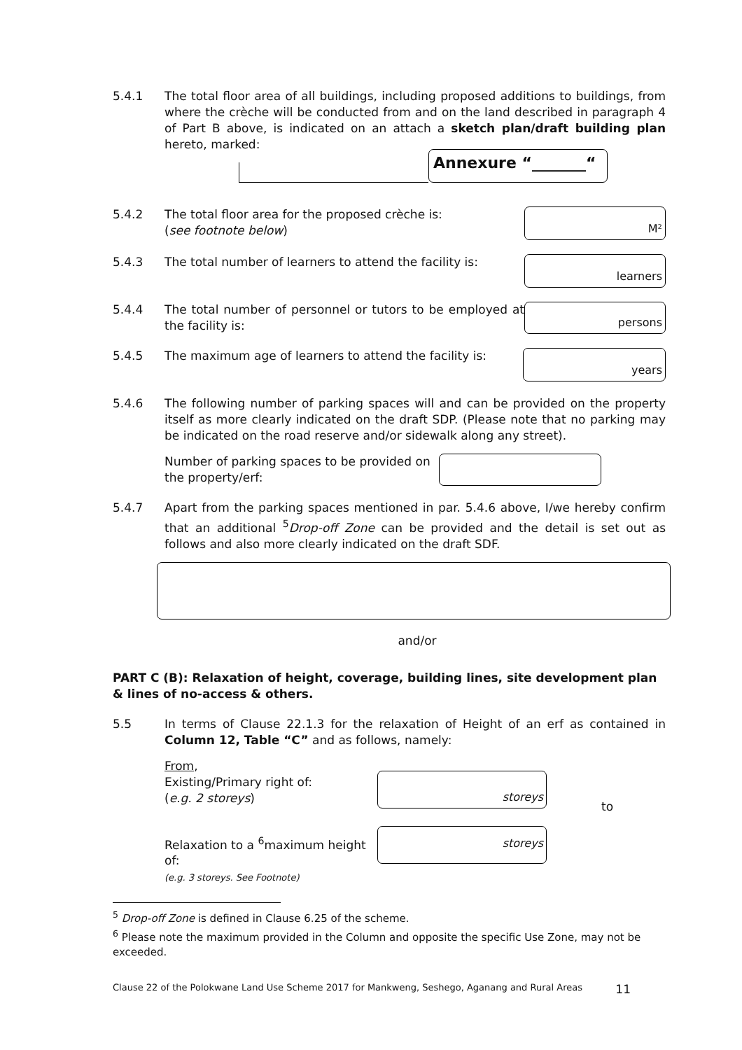5.4.1 The total floor area of all buildings, including proposed additions to buildings, from where the crèche will be conducted from and on the land described in paragraph 4 of Part B above, is indicated on an attach a sketch plan/draft building plan hereto, marked:
Annexure “_______“
5.4.2 The total floor area for the proposed crèche is:
(see footnote below)
M²
5.4.3 The total number of learners to attend the facility is:
learners
5.4.4 The total number of personnel or tutors to be employed at the facility is:
persons
5.4.5 The maximum age of learners to attend the facility is:
years
5.4.6 The following number of parking spaces will and can be provided on the property itself as more clearly indicated on the draft SDP. (Please note that no parking may be indicated on the road reserve and/or sidewalk along any street).
Number of parking spaces to be provided on the property/erf:
5.4.7 Apart from the parking spaces mentioned in par. 5.4.6 above, I/we hereby confirm that an additional <sup>5</sup>Drop-off Zone can be provided and the detail is set out as follows and also more clearly indicated on the draft SDF.
and/or
PART C (B): Relaxation of height, coverage, building lines, site development plan & lines of no-access & others.
5.5 In terms of Clause 22.1.3 for the relaxation of Height of an erf as contained in Column 12, Table “C” and as follows, namely:
From,
Existing/Primary right of:
(e.g. 2 storeys)
storeys
to
Relaxation to a <sup>6</sup>maximum height of:
(e.g. 3 storeys. See Footnote)
storeys
<sup>5</sup> Drop-off Zone is defined in Clause 6.25 of the scheme.
<sup>6</sup> Please note the maximum provided in the Column and opposite the specific Use Zone, may not be exceeded.
Clause 22 of the Polokwane Land Use Scheme 2017 for Mankweng, Seshego, Aganang and Rural Areas 11